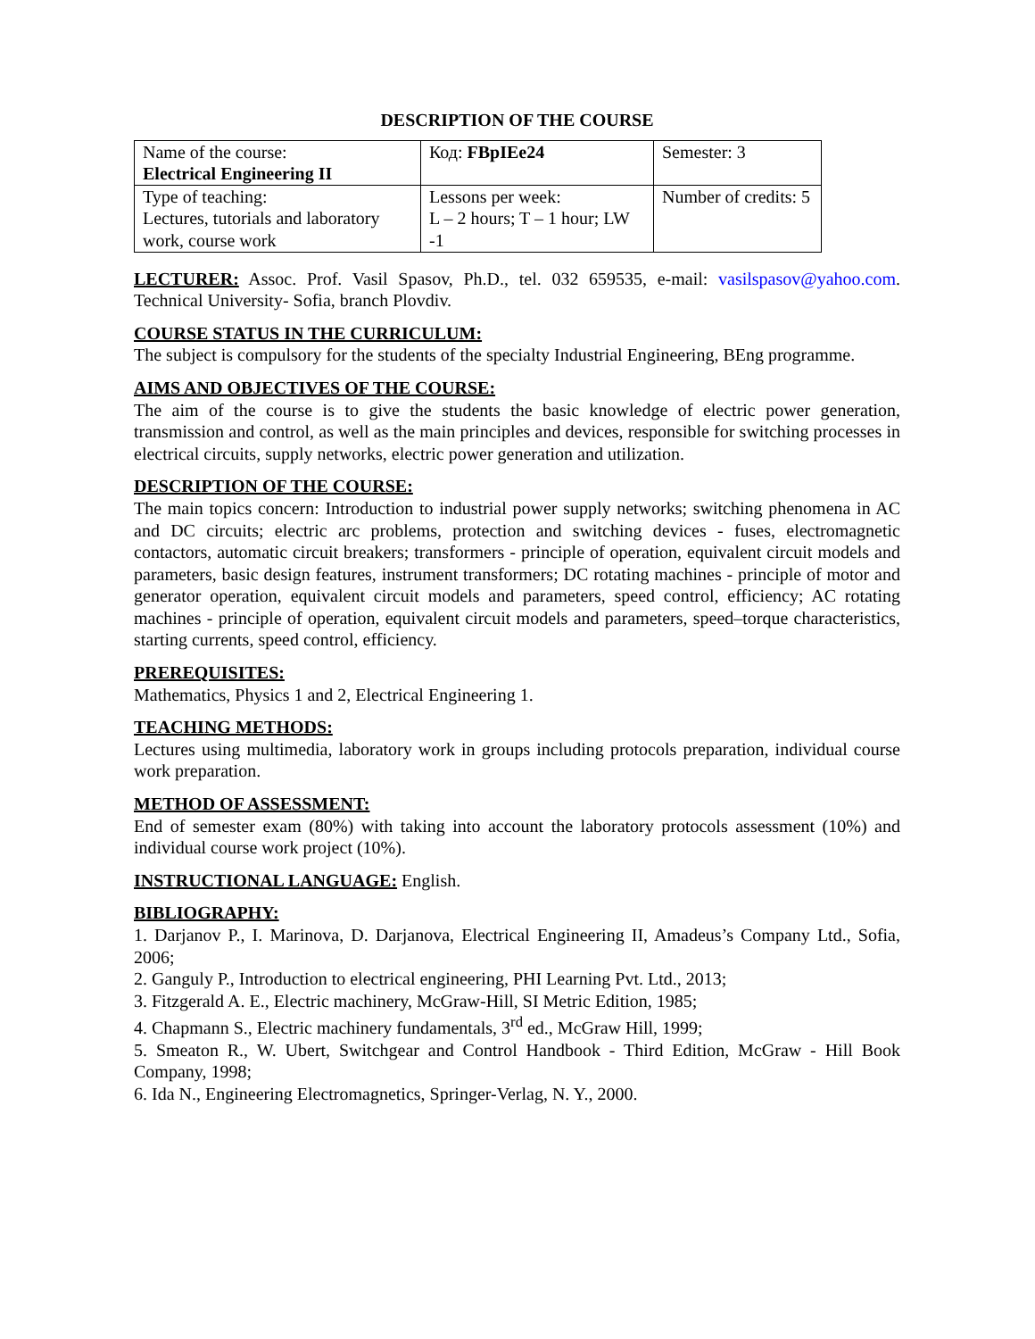DESCRIPTION OF THE COURSE
| Name of the course: Electrical Engineering II | Код: FBpIEe24 | Semester: 3 |
| Type of teaching: Lectures, tutorials and laboratory work, course work | Lessons per week: L – 2 hours; T – 1 hour; LW -1 | Number of credits: 5 |
LECTURER: Assoc. Prof. Vasil Spasov, Ph.D., tel. 032 659535, e-mail: vasilspasov@yahoo.com. Technical University- Sofia, branch Plovdiv.
COURSE STATUS IN THE CURRICULUM:
The subject is compulsory for the students of the specialty Industrial Engineering, BEng programme.
AIMS AND OBJECTIVES OF THE COURSE:
The aim of the course is to give the students the basic knowledge of electric power generation, transmission and control, as well as the main principles and devices, responsible for switching processes in electrical circuits, supply networks, electric power generation and utilization.
DESCRIPTION OF THE COURSE:
The main topics concern: Introduction to industrial power supply networks; switching phenomena in AC and DC circuits; electric arc problems, protection and switching devices - fuses, electromagnetic contactors, automatic circuit breakers; transformers - principle of operation, equivalent circuit models and parameters, basic design features, instrument transformers; DC rotating machines - principle of motor and generator operation, equivalent circuit models and parameters, speed control, efficiency; AC rotating machines - principle of operation, equivalent circuit models and parameters, speed–torque characteristics, starting currents, speed control, efficiency.
PREREQUISITES:
Mathematics, Physics 1 and 2, Electrical Engineering 1.
TEACHING METHODS:
Lectures using multimedia, laboratory work in groups including protocols preparation, individual course work preparation.
METHOD OF ASSESSMENT:
End of semester exam (80%) with taking into account the laboratory protocols assessment (10%) and individual course work project (10%).
INSTRUCTIONAL LANGUAGE: English.
BIBLIOGRAPHY:
1. Darjanov P., I. Marinova, D. Darjanova, Electrical Engineering II, Amadeus’s Company Ltd., Sofia, 2006;
2. Ganguly P., Introduction to electrical engineering, PHI Learning Pvt. Ltd., 2013;
3. Fitzgerald A. E., Electric machinery, McGraw-Hill, SI Metric Edition, 1985;
4. Chapmann S., Electric machinery fundamentals, 3<sup>rd</sup> ed., McGraw Hill, 1999;
5. Smeaton R., W. Ubert, Switchgear and Control Handbook - Third Edition, McGraw - Hill Book Company, 1998;
6. Ida N., Engineering Electromagnetics, Springer-Verlag, N. Y., 2000.